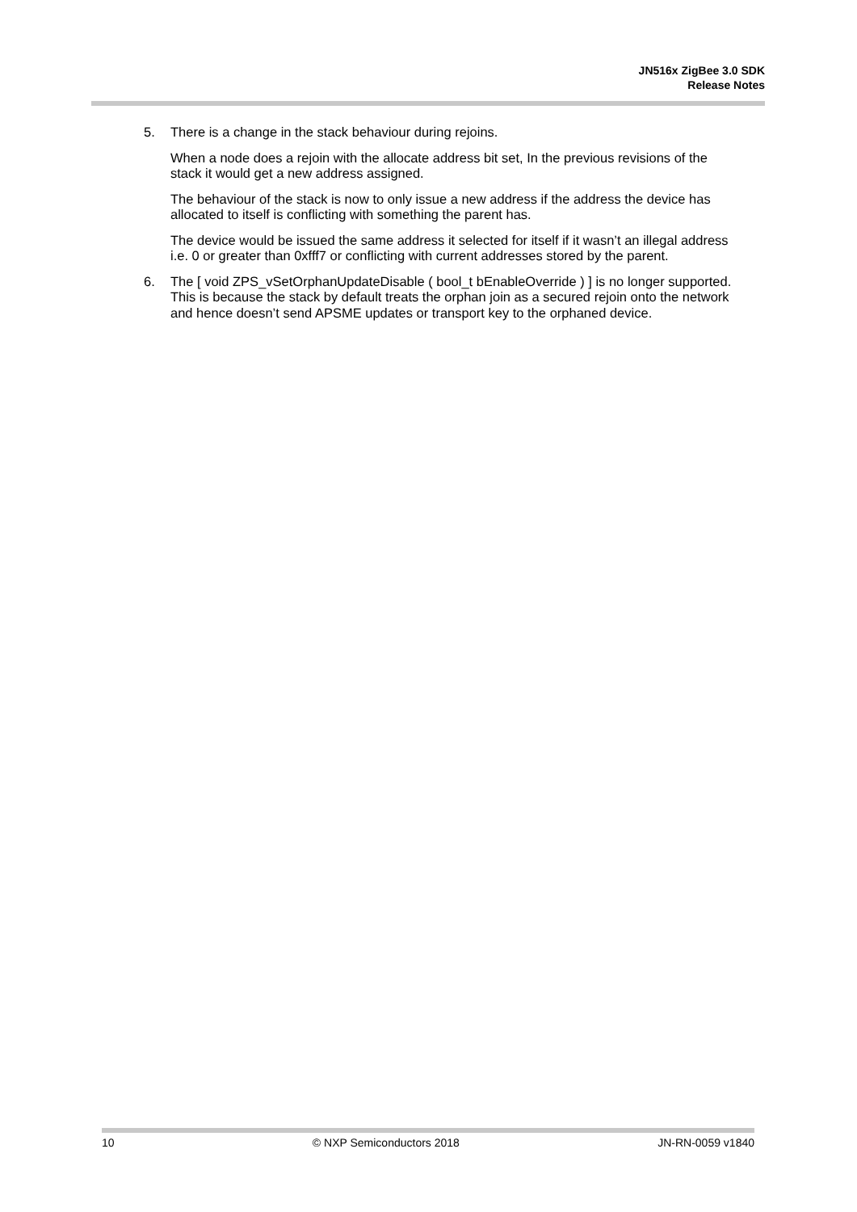JN516x ZigBee 3.0 SDK
Release Notes
5. There is a change in the stack behaviour during rejoins.
When a node does a rejoin with the allocate address bit set, In the previous revisions of the stack it would get a new address assigned.
The behaviour of the stack is now to only issue a new address if the address the device has allocated to itself is conflicting with something the parent has.
The device would be issued the same address it selected for itself if it wasn’t an illegal address i.e. 0 or greater than 0xfff7 or conflicting with current addresses stored by the parent.
6. The [ void ZPS_vSetOrphanUpdateDisable ( bool_t bEnableOverride ) ] is no longer supported. This is because the stack by default treats the orphan join as a secured rejoin onto the network and hence doesn’t send APSME updates or transport key to the orphaned device.
10 © NXP Semiconductors 2018 JN-RN-0059 v1840